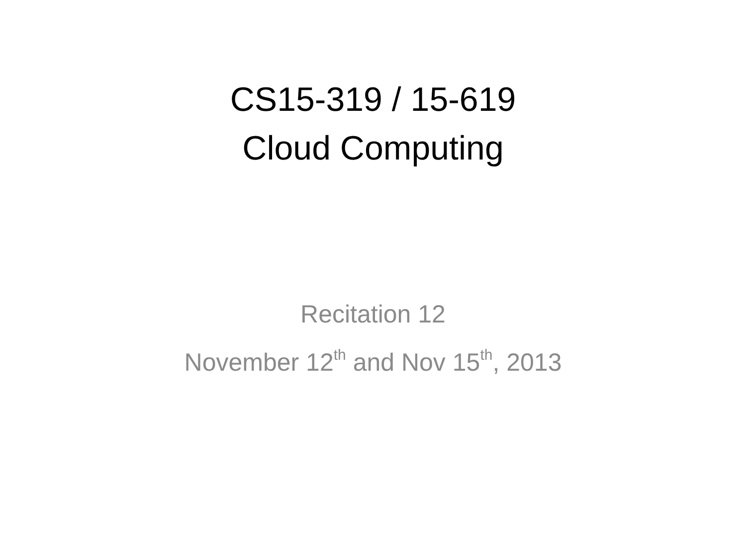CS15-319 / 15-619
Cloud Computing
Recitation 12
November 12<sup>th</sup> and Nov 15<sup>th</sup>, 2013